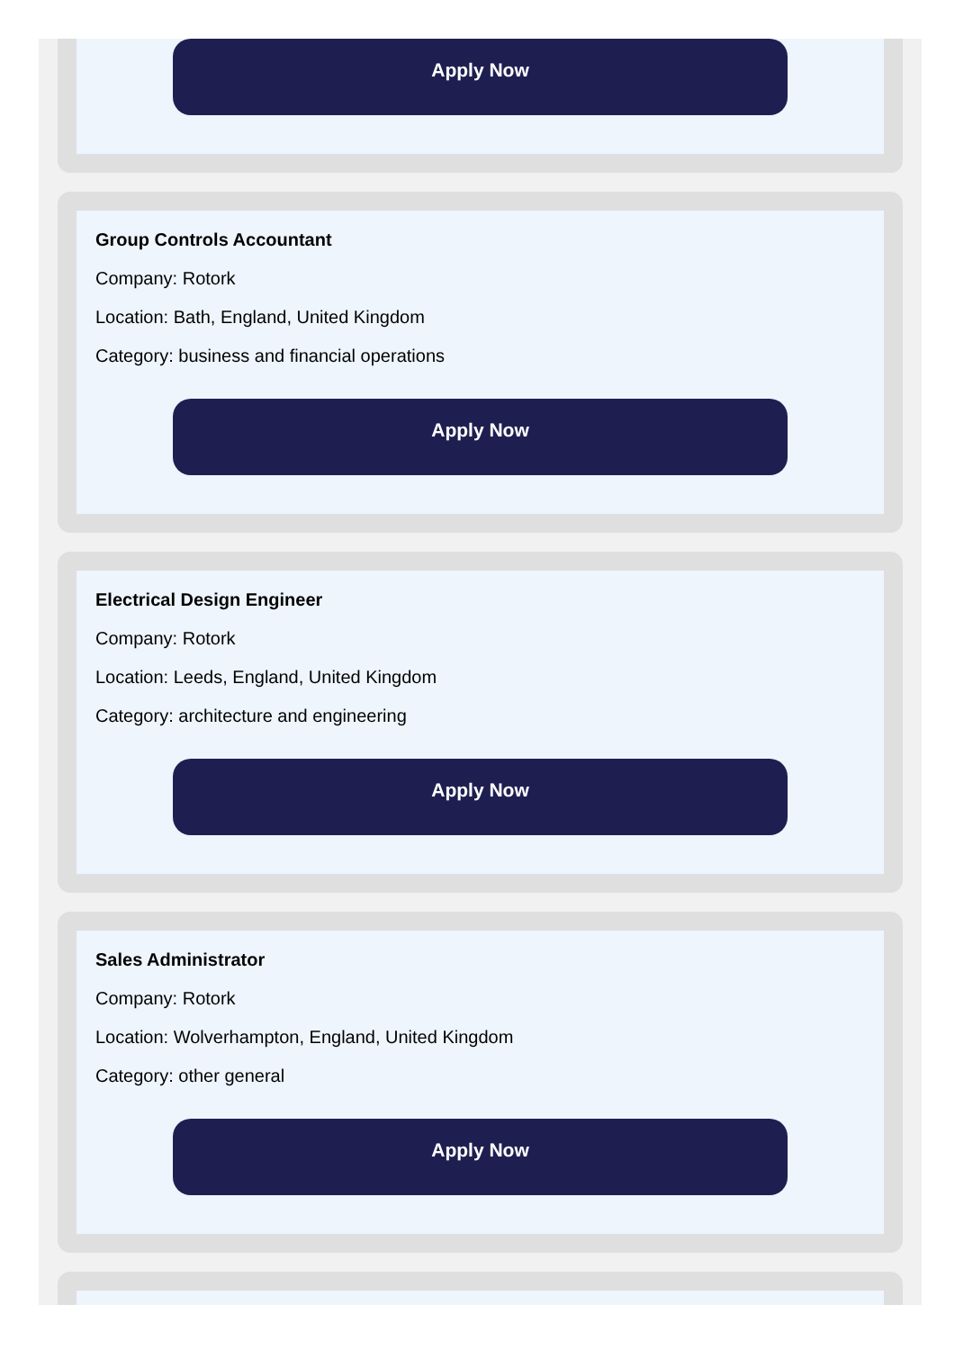Apply Now
Group Controls Accountant
Company: Rotork
Location: Bath, England, United Kingdom
Category: business and financial operations
Apply Now
Electrical Design Engineer
Company: Rotork
Location: Leeds, England, United Kingdom
Category: architecture and engineering
Apply Now
Sales Administrator
Company: Rotork
Location: Wolverhampton, England, United Kingdom
Category: other general
Apply Now